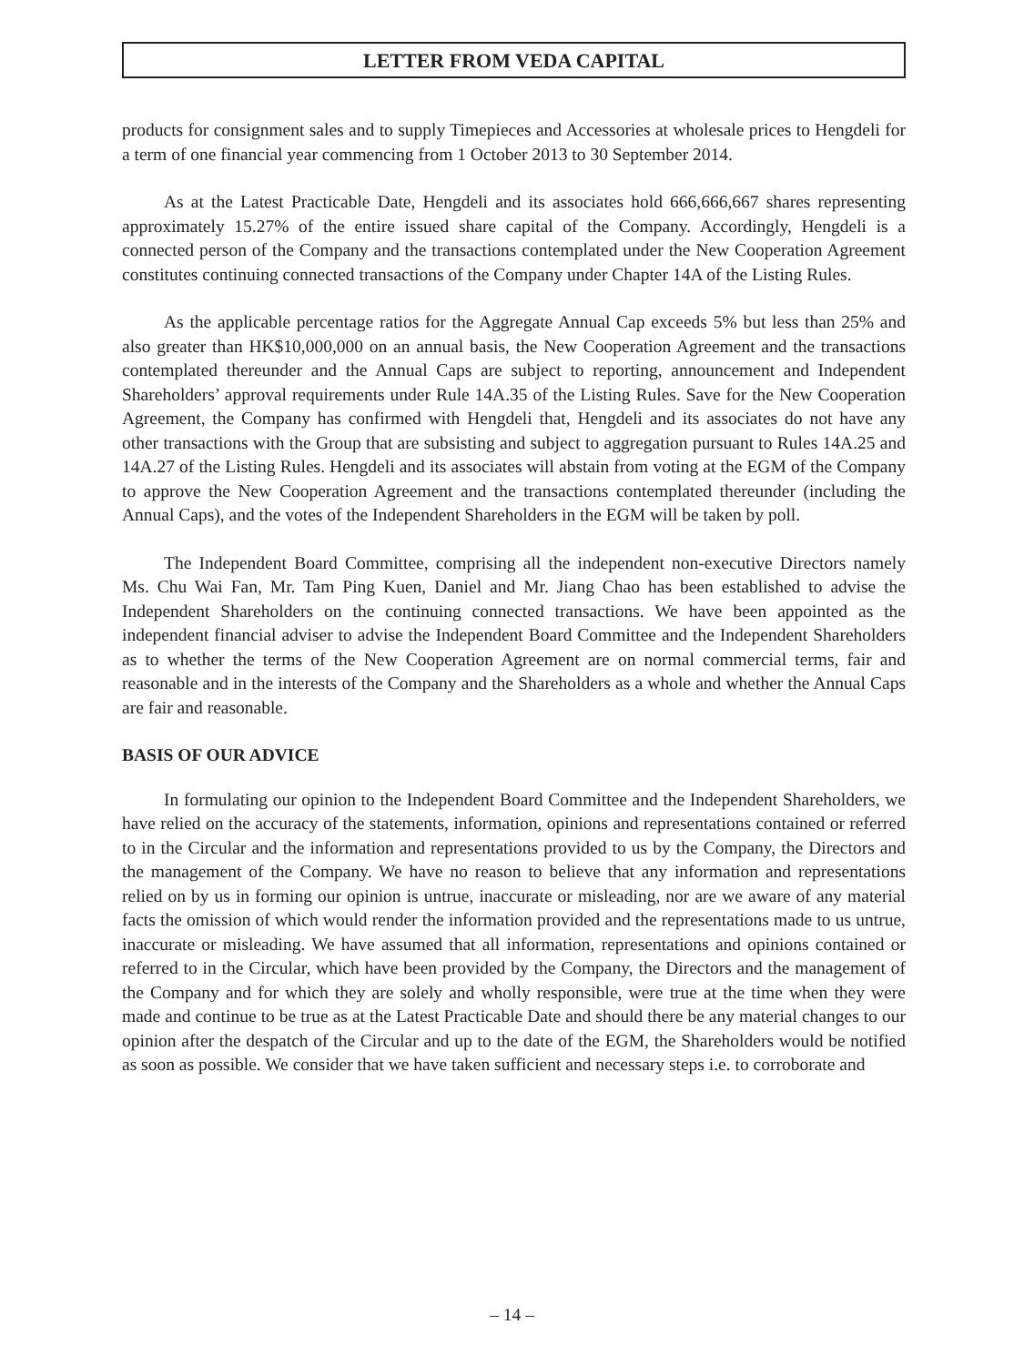LETTER FROM VEDA CAPITAL
products for consignment sales and to supply Timepieces and Accessories at wholesale prices to Hengdeli for a term of one financial year commencing from 1 October 2013 to 30 September 2014.
As at the Latest Practicable Date, Hengdeli and its associates hold 666,666,667 shares representing approximately 15.27% of the entire issued share capital of the Company. Accordingly, Hengdeli is a connected person of the Company and the transactions contemplated under the New Cooperation Agreement constitutes continuing connected transactions of the Company under Chapter 14A of the Listing Rules.
As the applicable percentage ratios for the Aggregate Annual Cap exceeds 5% but less than 25% and also greater than HK$10,000,000 on an annual basis, the New Cooperation Agreement and the transactions contemplated thereunder and the Annual Caps are subject to reporting, announcement and Independent Shareholders’ approval requirements under Rule 14A.35 of the Listing Rules. Save for the New Cooperation Agreement, the Company has confirmed with Hengdeli that, Hengdeli and its associates do not have any other transactions with the Group that are subsisting and subject to aggregation pursuant to Rules 14A.25 and 14A.27 of the Listing Rules. Hengdeli and its associates will abstain from voting at the EGM of the Company to approve the New Cooperation Agreement and the transactions contemplated thereunder (including the Annual Caps), and the votes of the Independent Shareholders in the EGM will be taken by poll.
The Independent Board Committee, comprising all the independent non-executive Directors namely Ms. Chu Wai Fan, Mr. Tam Ping Kuen, Daniel and Mr. Jiang Chao has been established to advise the Independent Shareholders on the continuing connected transactions. We have been appointed as the independent financial adviser to advise the Independent Board Committee and the Independent Shareholders as to whether the terms of the New Cooperation Agreement are on normal commercial terms, fair and reasonable and in the interests of the Company and the Shareholders as a whole and whether the Annual Caps are fair and reasonable.
BASIS OF OUR ADVICE
In formulating our opinion to the Independent Board Committee and the Independent Shareholders, we have relied on the accuracy of the statements, information, opinions and representations contained or referred to in the Circular and the information and representations provided to us by the Company, the Directors and the management of the Company. We have no reason to believe that any information and representations relied on by us in forming our opinion is untrue, inaccurate or misleading, nor are we aware of any material facts the omission of which would render the information provided and the representations made to us untrue, inaccurate or misleading. We have assumed that all information, representations and opinions contained or referred to in the Circular, which have been provided by the Company, the Directors and the management of the Company and for which they are solely and wholly responsible, were true at the time when they were made and continue to be true as at the Latest Practicable Date and should there be any material changes to our opinion after the despatch of the Circular and up to the date of the EGM, the Shareholders would be notified as soon as possible. We consider that we have taken sufficient and necessary steps i.e. to corroborate and
– 14 –